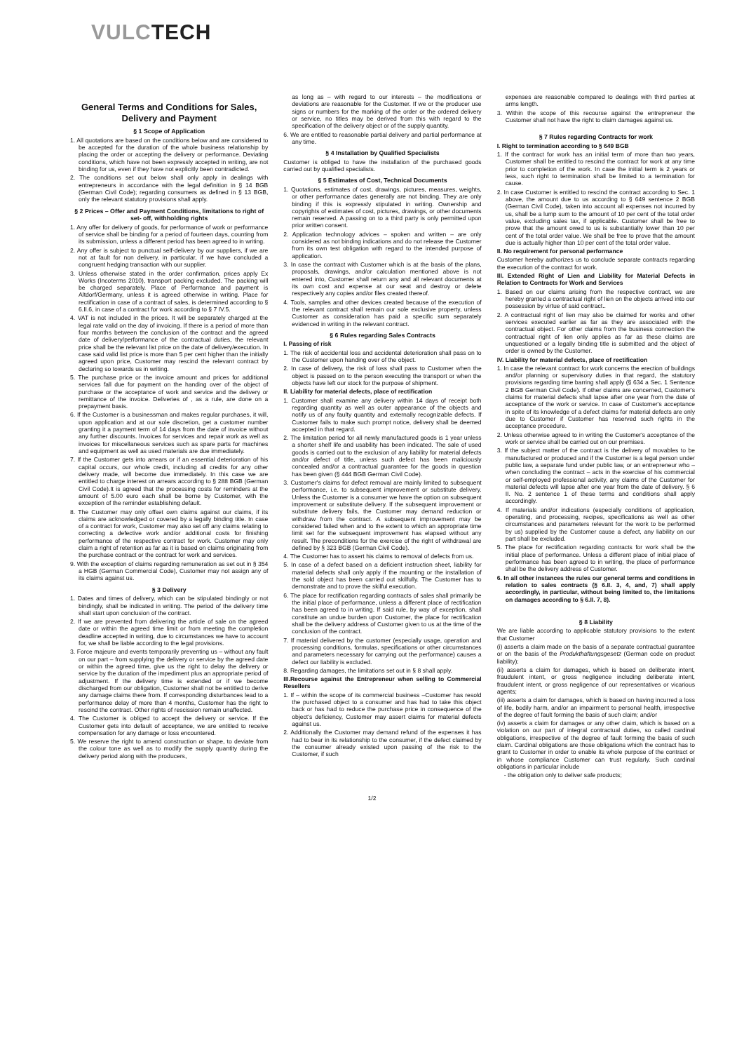VULCTECH
General Terms and Conditions for Sales, Delivery and Payment
§ 1 Scope of Application
1. All quotations are based on the conditions below and are considered to be accepted for the duration of the whole business relationship by placing the order or accepting the delivery or performance. Deviating conditions, which have not been expressly accepted in writing, are not binding for us, even if they have not explicitly been contradicted.
2. The conditions set out below shall only apply in dealings with entrepreneurs in accordance with the legal definition in § 14 BGB (German Civil Code); regarding consumers as defined in § 13 BGB, only the relevant statutory provisions shall apply.
§ 2 Prices – Offer and Payment Conditions, limitations to right of set- off, withholding rights
1. Any offer for delivery of goods, for performance of work or performance of service shall be binding for a period of fourteen days, counting from its submission, unless a different period has been agreed to in writing.
2. Any offer is subject to punctual self-delivery by our suppliers, if we are not at fault for non delivery, in particular, if we have concluded a congruent hedging transaction with our supplier.
3. Unless otherwise stated in the order confirmation, prices apply Ex Works (Incoterms 2010), transport packing excluded. The packing will be charged separately. Place of Performance and payment is Altdorf/Germany, unless it is agreed otherwise in writing. Place for rectification in case of a contract of sales, is determined according to § 6.II.6, in case of a contract for work according to § 7 IV.5.
4. VAT is not included in the prices. It will be separately charged at the legal rate valid on the day of invoicing. If there is a period of more than four months between the conclusion of the contract and the agreed date of delivery/performance of the contractual duties, the relevant price shall be the relevant list price on the date of delivery/execution. In case said valid list price is more than 5 per cent higher than the initially agreed upon price, Customer may rescind the relevant contract by declaring so towards us in writing.
5. The purchase price or the invoice amount and prices for additional services fall due for payment on the handing over of the object of purchase or the acceptance of work and service and the delivery or remittance of the invoice. Deliveries of , as a rule, are done on a prepayment basis.
6. If the Customer is a businessman and makes regular purchases, it will, upon application and at our sole discretion, get a customer number granting it a payment term of 14 days from the date of invoice without any further discounts. Invoices for services and repair work as well as invoices for miscellaneous services such as spare parts for machines and equipment as well as used materials are due immediately.
7. If the Customer gets into arrears or if an essential deterioration of his capital occurs, our whole credit, including all credits for any other delivery made, will become due immediately. In this case we are entitled to charge interest on arrears according to § 288 BGB (German Civil Code).It is agreed that the processing costs for reminders at the amount of 5.00 euro each shall be borne by Customer, with the exception of the reminder establishing default.
8. The Customer may only offset own claims against our claims, if its claims are acknowledged or covered by a legally binding title. In case of a contract for work, Customer may also set off any claims relating to correcting a defective work and/or additional costs for finishing performance of the respective contract for work. Customer may only claim a right of retention as far as it is based on claims originating from the purchase contract or the contract for work and services.
9. With the exception of claims regarding remuneration as set out in § 354 a HGB (German Commercial Code), Customer may not assign any of its claims against us.
§ 3 Delivery
1. Dates and times of delivery, which can be stipulated bindingly or not bindingly, shall be indicated in writing. The period of the delivery time shall start upon conclusion of the contract.
2. If we are prevented from delivering the article of sale on the agreed date or within the agreed time limit or from meeting the completion deadline accepted in writing, due to circumstances we have to account for, we shall be liable according to the legal provisions.
3. Force majeure and events temporarily preventing us – without any fault on our part – from supplying the delivery or service by the agreed date or within the agreed time, give us the right to delay the delivery or service by the duration of the impediment plus an appropriate period of adjustment. If the delivery time is extended or if we become discharged from our obligation, Customer shall not be entitled to derive any damage claims there from. If corresponding disturbances lead to a performance delay of more than 4 months, Customer has the right to rescind the contract. Other rights of rescission remain unaffected.
4. The Customer is obliged to accept the delivery or service. If the Customer gets into default of acceptance, we are entitled to receive compensation for any damage or loss encountered.
5. We reserve the right to amend construction or shape, to deviate from the colour tone as well as to modify the supply quantity during the delivery period along with the producers,
as long as – with regard to our interests – the modifications or deviations are reasonable for the Customer. If we or the producer use signs or numbers for the marking of the order or the ordered delivery or service, no titles may be derived from this with regard to the specification of the delivery object or of the supply quantity.
6. We are entitled to reasonable partial delivery and partial performance at any time.
§ 4 Installation by Qualified Specialists
Customer is obliged to have the installation of the purchased goods carried out by qualified specialists.
§ 5 Estimates of Cost, Technical Documents
1. Quotations, estimates of cost, drawings, pictures, measures, weights, or other performance dates generally are not binding. They are only binding if this is expressly stipulated in writing. Ownership and copyrights of estimates of cost, pictures, drawings, or other documents remain reserved. A passing on to a third party is only permitted upon prior written consent.
2. Application technology advices – spoken and written – are only considered as not binding indications and do not release the Customer from its own test obligation with regard to the intended purpose of application.
3. In case the contract with Customer which is at the basis of the plans, proposals, drawings, and/or calculation mentioned above is not entered into, Customer shall return any and all relevant documents at its own cost and expense at our seat and destroy or delete respectively any copies and/or files created thereof.
4. Tools, samples and other devices created because of the execution of the relevant contract shall remain our sole exclusive property, unless Customer as consideration has paid a specific sum separately evidenced in writing in the relevant contract.
§ 6 Rules regarding Sales Contracts
I. Passing of risk
1. The risk of accidental loss and accidental deterioration shall pass on to the Customer upon handing over of the object.
2. In case of delivery, the risk of loss shall pass to Customer when the object is passed on to the person executing the transport or when the objects have left our stock for the purpose of shipment.
II. Liability for material defects, place of rectification
1. Customer shall examine any delivery within 14 days of receipt both regarding quantity as well as outer appearance of the objects and notify us of any faulty quantity and externally recognizable defects. If Customer fails to make such prompt notice, delivery shall be deemed accepted in that regard.
2. The limitation period for all newly manufactured goods is 1 year unless a shorter shelf life and usability has been indicated. The sale of used goods is carried out to the exclusion of any liability for material defects and/or defect of title, unless such defect has been maliciously concealed and/or a contractual guarantee for the goods in question has been given (§ 444 BGB German Civil Code).
3. Customer's claims for defect removal are mainly limited to subsequent performance, i.e. to subsequent improvement or substitute delivery. Unless the Customer is a consumer we have the option on subsequent improvement or substitute delivery. If the subsequent improvement or substitute delivery fails, the Customer may demand reduction or withdraw from the contract. A subsequent improvement may be considered failed when and to the extent to which an appropriate time limit set for the subsequent improvement has elapsed without any result. The preconditions for the exercise of the right of withdrawal are defined by § 323 BGB (German Civil Code).
4. The Customer has to assert his claims to removal of defects from us.
5. In case of a defect based on a deficient instruction sheet, liability for material defects shall only apply if the mounting or the installation of the sold object has been carried out skilfully. The Customer has to demonstrate and to prove the skilful execution.
6. The place for rectification regarding contracts of sales shall primarily be the initial place of performance, unless a different place of rectification has been agreed to in writing. If said rule, by way of exception, shall constitute an undue burden upon Customer, the place for rectification shall be the delivery address of Customer given to us at the time of the conclusion of the contract.
7. If material delivered by the customer (especially usage, operation and processing conditions, formulas, specifications or other circumstances and parameters necessary for carrying out the performance) causes a defect our liability is excluded.
8. Regarding damages, the limitations set out in § 8 shall apply.
III.Recourse against the Entrepreneur when selling to Commercial Resellers
1. If – within the scope of its commercial business –Customer has resold the purchased object to a consumer and has had to take this object back or has had to reduce the purchase price in consequence of the object's deficiency, Customer may assert claims for material defects against us.
2. Additionally the Customer may demand refund of the expenses it has had to bear in its relationship to the consumer, if the defect claimed by the consumer already existed upon passing of the risk to the Customer, if such
expenses are reasonable compared to dealings with third parties at arms length.
3. Within the scope of this recourse against the entrepreneur the Customer shall not have the right to claim damages against us.
§ 7 Rules regarding Contracts for work
I. Right to termination according to § 649 BGB
1. If the contract for work has an initial term of more than two years, Customer shall be entitled to rescind the contract for work at any time prior to completion of the work. In case the initial term is 2 years or less, such right to termination shall be limited to a termination for cause.
2. In case Customer is entitled to rescind the contract according to Sec. 1 above, the amount due to us according to § 649 sentence 2 BGB (German Civil Code), taken into account all expenses not incurred by us, shall be a lump sum to the amount of 10 per cent of the total order value, excluding sales tax, if applicable. Customer shall be free to prove that the amount owed to us is substantially lower than 10 per cent of the total order value. We shall be free to prove that the amount due is actually higher than 10 per cent of the total order value.
II. No requirement for personal performance
Customer hereby authorizes us to conclude separate contracts regarding the execution of the contract for work.
III. Extended Right of Lien and Liability for Material Defects in Relation to Contracts for Work and Services
1. Based on our claims arising from the respective contract, we are hereby granted a contractual right of lien on the objects arrived into our possession by virtue of said contract..
2. A contractual right of lien may also be claimed for works and other services executed earlier as far as they are associated with the contractual object. For other claims from the business connection the contractual right of lien only applies as far as these claims are unquestioned or a legally binding title is submitted and the object of order is owned by the Customer.
IV. Liability for material defects, place of rectification
1. In case the relevant contract for work concerns the erection of buildings and/or planning or supervisory duties in that regard, the statutory provisions regarding time barring shall apply (§ 634 a Sec. 1 Sentence 2 BGB German Civil Code). If other claims are concerned, Customer's claims for material defects shall lapse after one year from the date of acceptance of the work or service. In case of Customer's acceptance in spite of its knowledge of a defect claims for material defects are only due to Customer if Customer has reserved such rights in the acceptance procedure.
2. Unless otherwise agreed to in writing the Customer's acceptance of the work or service shall be carried out on our premises.
3. If the subject matter of the contract is the delivery of movables to be manufactured or produced and if the Customer is a legal person under public law, a separate fund under public law, or an entrepreneur who – when concluding the contract – acts in the exercise of his commercial or self-employed professional activity, any claims of the Customer for material defects will lapse after one year from the date of delivery. § 6 II. No. 2 sentence 1 of these terms and conditions shall apply accordingly.
4. If materials and/or indications (especially conditions of application, operating, and processing, recipes, specifications as well as other circumstances and parameters relevant for the work to be performed by us) supplied by the Customer cause a defect, any liability on our part shall be excluded.
5. The place for rectification regarding contracts for work shall be the initial place of performance. Unless a different place of initial place of performance has been agreed to in writing, the place of performance shall be the delivery address of Customer.
6. In all other instances the rules our general terms and conditions in relation to sales contracts (§ 6.II. 3, 4, and, 7) shall apply accordingly, in particular, without being limited to, the limitations on damages according to § 6.II. 7, 8).
§ 8 Liability
We are liable according to applicable statutory provisions to the extent that Customer
(i) asserts a claim made on the basis of a separate contractual guarantee or on the basis of the Produkthaftungsgesetz (German code on product liability);
(ii) asserts a claim for damages, which is based on deliberate intent, fraudulent intent, or gross negligence including deliberate intent, fraudulent intent, or gross negligence of our representatives or vicarious agents;
(iii) asserts a claim for damages, which is based on having incurred a loss of life, bodily harm, and/or an impairment to personal health, irrespective of the degree of fault forming the basis of such claim; and/or
(iv) asserts a claim for damages or any other claim, which is based on a violation on our part of integral contractual duties, so called cardinal obligations, irrespective of the degree of fault forming the basis of such claim. Cardinal obligations are those obligations which the contract has to grant to Customer in order to enable its whole purpose of the contract or in whose compliance Customer can trust regularly. Such cardinal obligations in particular include
- the obligation only to deliver safe products;
1/2